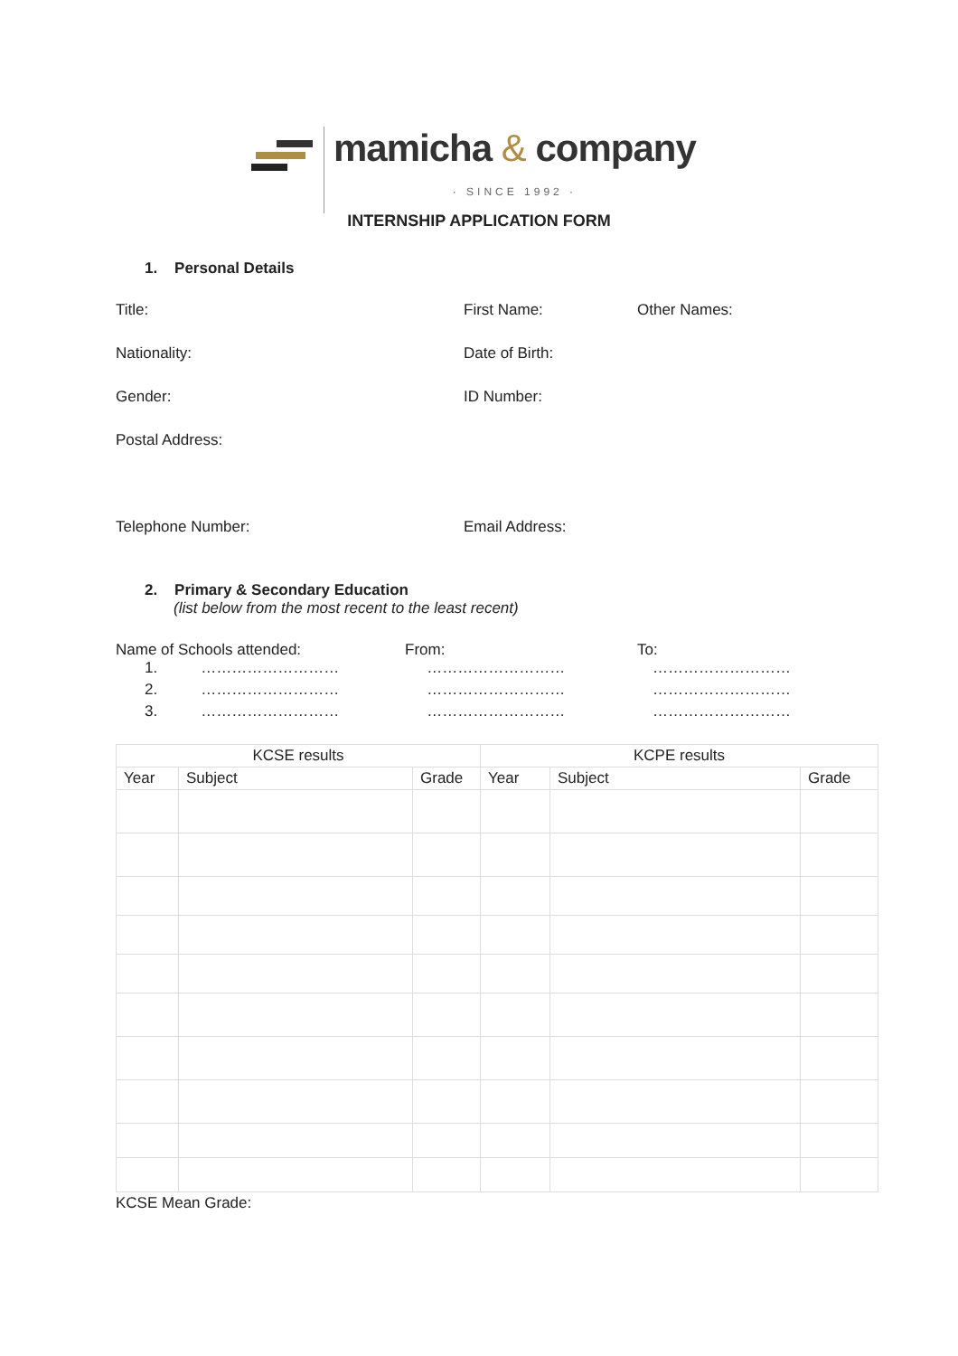mamicha & company
· SINCE 1992 ·
INTERNSHIP APPLICATION FORM
1. Personal Details
Title: First Name: Other Names:
Nationality: Date of Birth:
Gender: ID Number:
Postal Address:
Telephone Number: Email Address:
2. Primary & Secondary Education
(list below from the most recent to the least recent)
Name of Schools attended: From: To:
1. ……………………… ……………………… ………………………
2. ……………………… ……………………… ………………………
3. ……………………… ……………………… ………………………
| KCSE results | | | KCPE results | | |
| --- | --- | --- | --- | --- | --- |
| Year | Subject | Grade | Year | Subject | Grade |
KCSE Mean Grade: